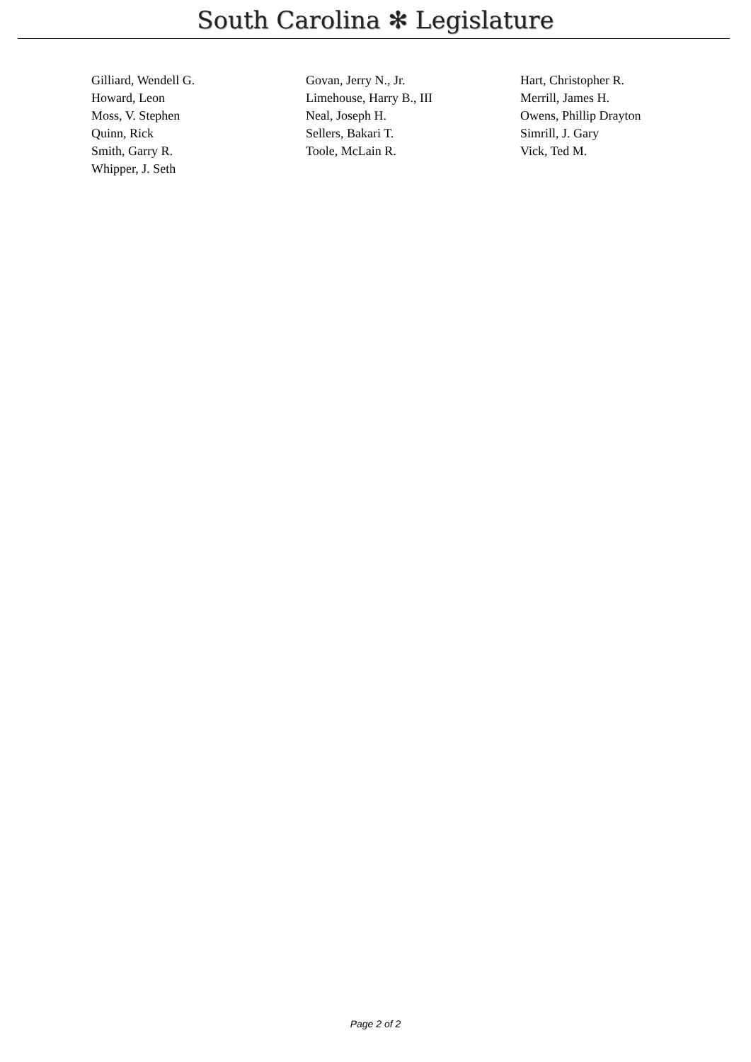South Carolina ✻ Legislature
| Gilliard, Wendell G. | Govan, Jerry N., Jr. | Hart, Christopher R. |
| Howard, Leon | Limehouse, Harry B., III | Merrill, James H. |
| Moss, V. Stephen | Neal, Joseph H. | Owens, Phillip Drayton |
| Quinn, Rick | Sellers, Bakari T. | Simrill, J. Gary |
| Smith, Garry R. | Toole, McLain R. | Vick, Ted M. |
| Whipper, J. Seth | | |
Page 2 of 2